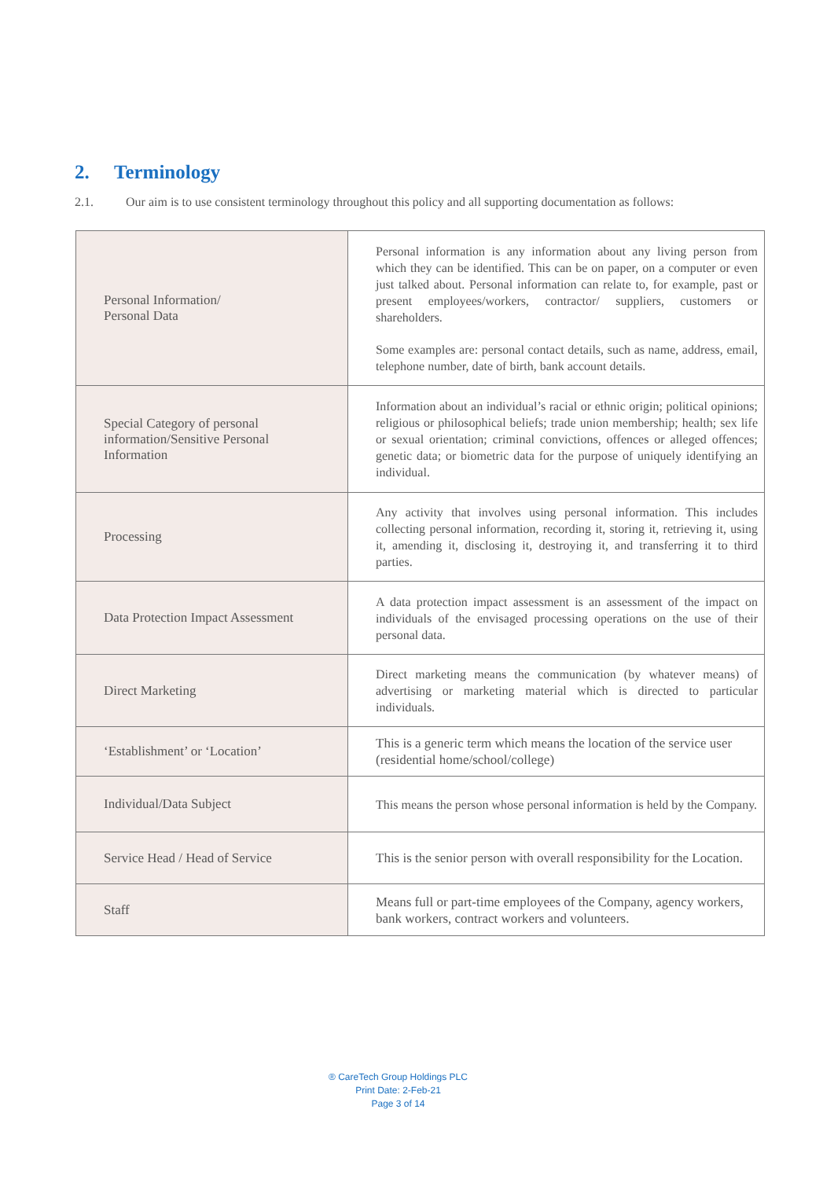2. Terminology
2.1. Our aim is to use consistent terminology throughout this policy and all supporting documentation as follows:
| Personal Information/ Personal Data | Personal information is any information about any living person from which they can be identified. This can be on paper, on a computer or even just talked about. Personal information can relate to, for example, past or present employees/workers, contractor/ suppliers, customers or shareholders. Some examples are: personal contact details, such as name, address, email, telephone number, date of birth, bank account details. |
| Special Category of personal information/Sensitive Personal Information | Information about an individual’s racial or ethnic origin; political opinions; religious or philosophical beliefs; trade union membership; health; sex life or sexual orientation; criminal convictions, offences or alleged offences; genetic data; or biometric data for the purpose of uniquely identifying an individual. |
| Processing | Any activity that involves using personal information. This includes collecting personal information, recording it, storing it, retrieving it, using it, amending it, disclosing it, destroying it, and transferring it to third parties. |
| Data Protection Impact Assessment | A data protection impact assessment is an assessment of the impact on individuals of the envisaged processing operations on the use of their personal data. |
| Direct Marketing | Direct marketing means the communication (by whatever means) of advertising or marketing material which is directed to particular individuals. |
| ‘Establishment’ or ‘Location’ | This is a generic term which means the location of the service user (residential home/school/college) |
| Individual/Data Subject | This means the person whose personal information is held by the Company. |
| Service Head / Head of Service | This is the senior person with overall responsibility for the Location. |
| Staff | Means full or part-time employees of the Company, agency workers, bank workers, contract workers and volunteers. |
® CareTech Group Holdings PLC
Print Date: 2-Feb-21
Page 3 of 14